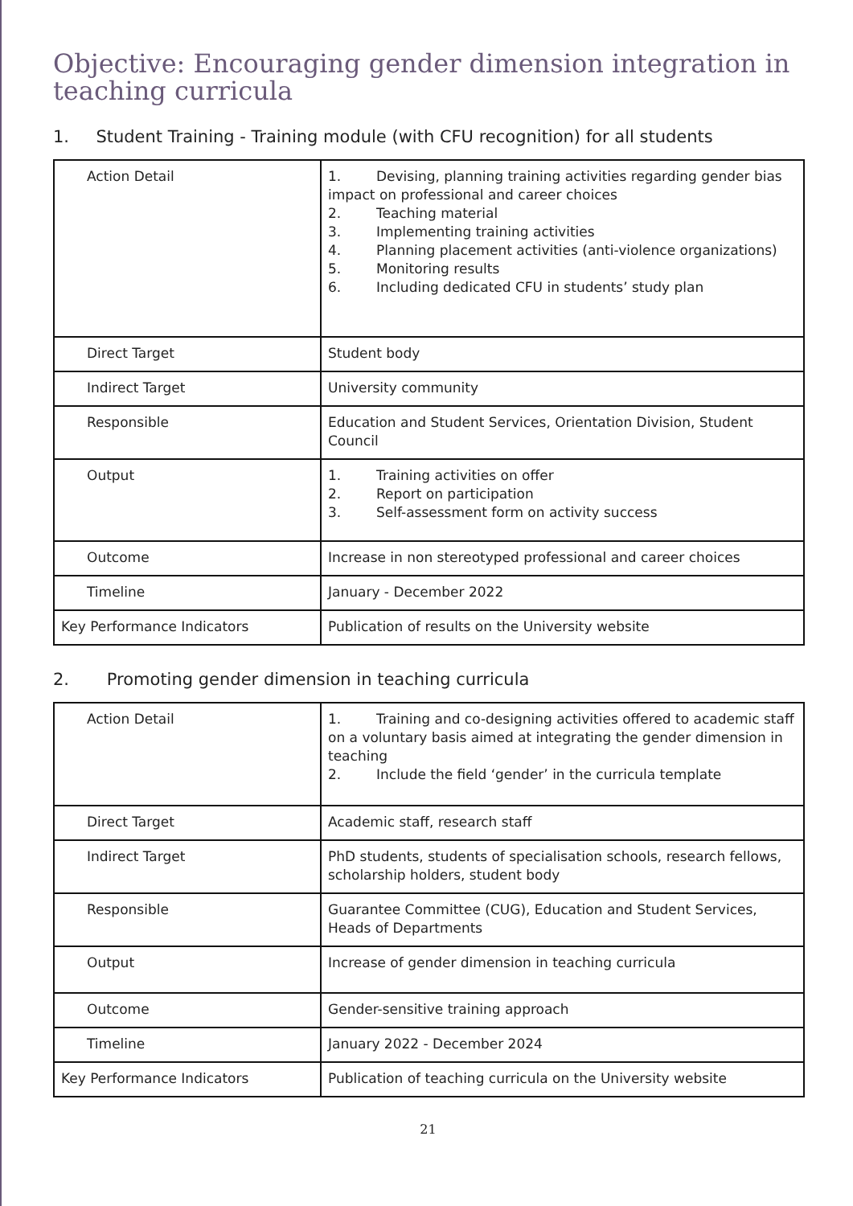Objective: Encouraging gender dimension integration in teaching curricula
1. Student Training - Training module (with CFU recognition) for all students
| Action Detail | 1. Devising, planning training activities regarding gender bias impact on professional and career choices 2. Teaching material 3. Implementing training activities 4. Planning placement activities (anti-violence organizations) 5. Monitoring results 6. Including dedicated CFU in students’ study plan |
| Direct Target | Student body |
| Indirect Target | University community |
| Responsible | Education and Student Services, Orientation Division, Student Council |
| Output | 1. Training activities on offer 2. Report on participation 3. Self-assessment form on activity success |
| Outcome | Increase in non stereotyped professional and career choices |
| Timeline | January - December 2022 |
| Key Performance Indicators | Publication of results on the University website |
2. Promoting gender dimension in teaching curricula
| Action Detail | 1. Training and co-designing activities offered to academic staff on a voluntary basis aimed at integrating the gender dimension in teaching 2. Include the field ‘gender’ in the curricula template |
| Direct Target | Academic staff, research staff |
| Indirect Target | PhD students, students of specialisation schools, research fellows, scholarship holders, student body |
| Responsible | Guarantee Committee (CUG), Education and Student Services, Heads of Departments |
| Output | Increase of gender dimension in teaching curricula |
| Outcome | Gender-sensitive training approach |
| Timeline | January 2022 - December 2024 |
| Key Performance Indicators | Publication of teaching curricula on the University website |
21